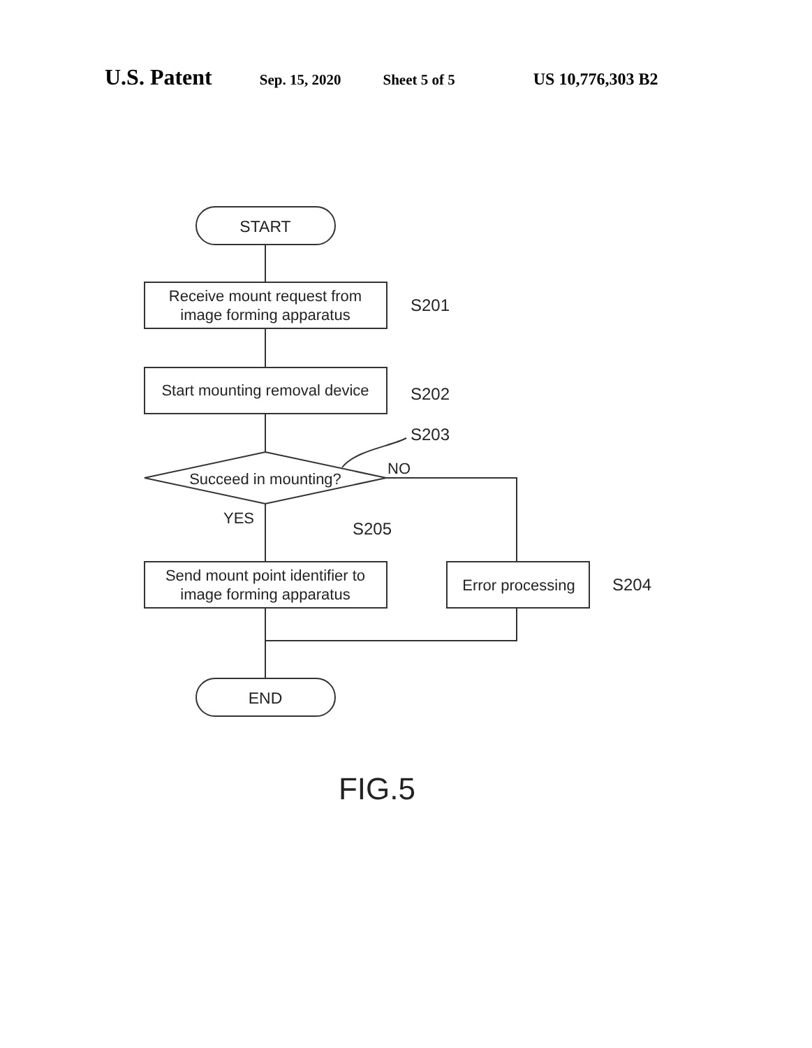U.S. Patent Sep. 15, 2020 Sheet 5 of 5 US 10,776,303 B2
START
Receive mount request from
image forming apparatus
S201
Start mounting removal device
S202
Succeed in mounting?
S203
NO
YES
S205
Send mount point identifier to
image forming apparatus
Error processing
S204
END
FIG.5